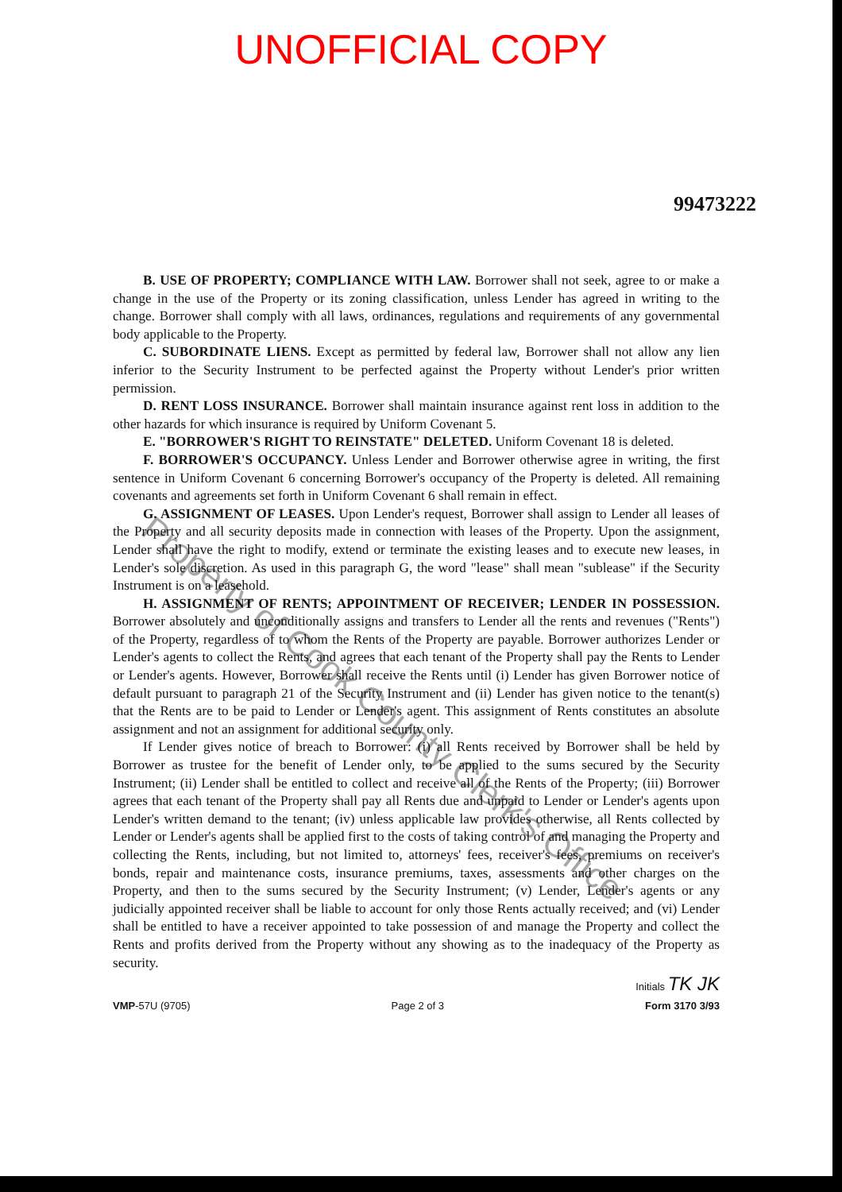UNOFFICIAL COPY
99473222
B. USE OF PROPERTY; COMPLIANCE WITH LAW. Borrower shall not seek, agree to or make a change in the use of the Property or its zoning classification, unless Lender has agreed in writing to the change. Borrower shall comply with all laws, ordinances, regulations and requirements of any governmental body applicable to the Property.
C. SUBORDINATE LIENS. Except as permitted by federal law, Borrower shall not allow any lien inferior to the Security Instrument to be perfected against the Property without Lender's prior written permission.
D. RENT LOSS INSURANCE. Borrower shall maintain insurance against rent loss in addition to the other hazards for which insurance is required by Uniform Covenant 5.
E. "BORROWER'S RIGHT TO REINSTATE" DELETED. Uniform Covenant 18 is deleted.
F. BORROWER'S OCCUPANCY. Unless Lender and Borrower otherwise agree in writing, the first sentence in Uniform Covenant 6 concerning Borrower's occupancy of the Property is deleted. All remaining covenants and agreements set forth in Uniform Covenant 6 shall remain in effect.
G. ASSIGNMENT OF LEASES. Upon Lender's request, Borrower shall assign to Lender all leases of the Property and all security deposits made in connection with leases of the Property. Upon the assignment, Lender shall have the right to modify, extend or terminate the existing leases and to execute new leases, in Lender's sole discretion. As used in this paragraph G, the word "lease" shall mean "sublease" if the Security Instrument is on a leasehold.
H. ASSIGNMENT OF RENTS; APPOINTMENT OF RECEIVER; LENDER IN POSSESSION. Borrower absolutely and unconditionally assigns and transfers to Lender all the rents and revenues ("Rents") of the Property, regardless of to whom the Rents of the Property are payable. Borrower authorizes Lender or Lender's agents to collect the Rents, and agrees that each tenant of the Property shall pay the Rents to Lender or Lender's agents. However, Borrower shall receive the Rents until (i) Lender has given Borrower notice of default pursuant to paragraph 21 of the Security Instrument and (ii) Lender has given notice to the tenant(s) that the Rents are to be paid to Lender or Lender's agent. This assignment of Rents constitutes an absolute assignment and not an assignment for additional security only.
If Lender gives notice of breach to Borrower: (i) all Rents received by Borrower shall be held by Borrower as trustee for the benefit of Lender only, to be applied to the sums secured by the Security Instrument; (ii) Lender shall be entitled to collect and receive all of the Rents of the Property; (iii) Borrower agrees that each tenant of the Property shall pay all Rents due and unpaid to Lender or Lender's agents upon Lender's written demand to the tenant; (iv) unless applicable law provides otherwise, all Rents collected by Lender or Lender's agents shall be applied first to the costs of taking control of and managing the Property and collecting the Rents, including, but not limited to, attorneys' fees, receiver's fees, premiums on receiver's bonds, repair and maintenance costs, insurance premiums, taxes, assessments and other charges on the Property, and then to the sums secured by the Security Instrument; (v) Lender, Lender's agents or any judicially appointed receiver shall be liable to account for only those Rents actually received; and (vi) Lender shall be entitled to have a receiver appointed to take possession of and manage the Property and collect the Rents and profits derived from the Property without any showing as to the inadequacy of the Property as security.
Initials TK JK
VMP-57U (9705) Page 2 of 3 Form 3170 3/93
Property of Cook County Clerk's Office